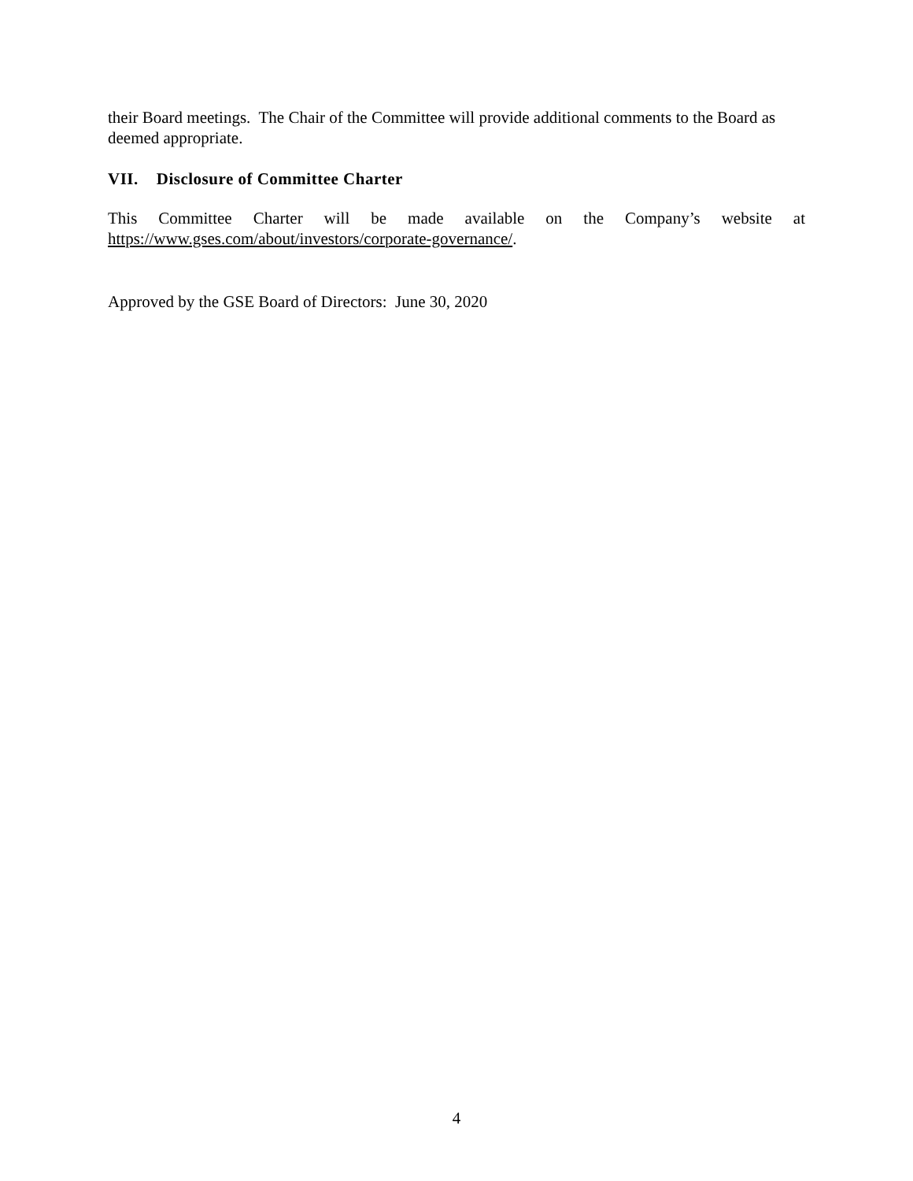their Board meetings. The Chair of the Committee will provide additional comments to the Board as deemed appropriate.
VII. Disclosure of Committee Charter
This Committee Charter will be made available on the Company’s website at
https://www.gses.com/about/investors/corporate-governance/.
Approved by the GSE Board of Directors: June 30, 2020
4